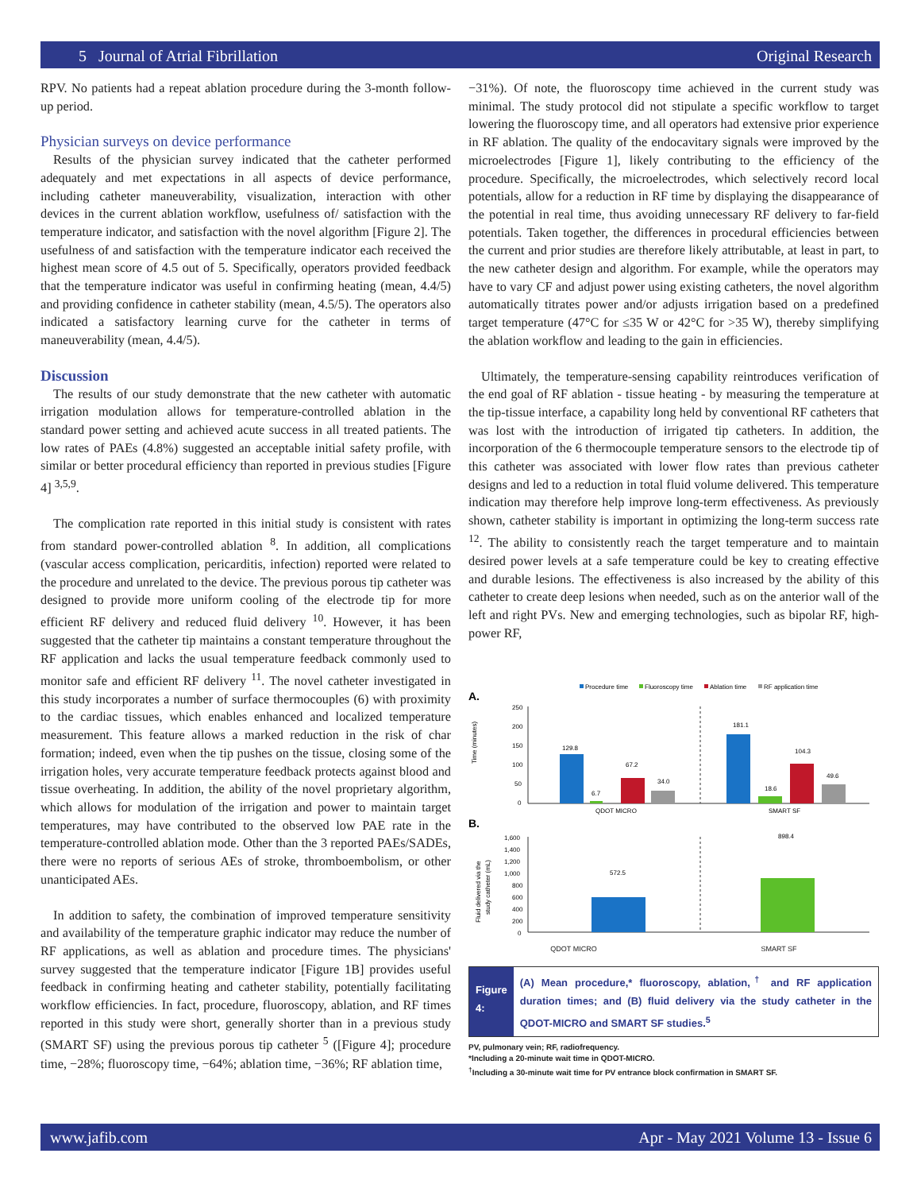5 Journal of Atrial Fibrillation Original Research
RPV. No patients had a repeat ablation procedure during the 3-month follow-up period.
Physician surveys on device performance
Results of the physician survey indicated that the catheter performed adequately and met expectations in all aspects of device performance, including catheter maneuverability, visualization, interaction with other devices in the current ablation workflow, usefulness of/ satisfaction with the temperature indicator, and satisfaction with the novel algorithm [Figure 2]. The usefulness of and satisfaction with the temperature indicator each received the highest mean score of 4.5 out of 5. Specifically, operators provided feedback that the temperature indicator was useful in confirming heating (mean, 4.4/5) and providing confidence in catheter stability (mean, 4.5/5). The operators also indicated a satisfactory learning curve for the catheter in terms of maneuverability (mean, 4.4/5).
Discussion
The results of our study demonstrate that the new catheter with automatic irrigation modulation allows for temperature-controlled ablation in the standard power setting and achieved acute success in all treated patients. The low rates of PAEs (4.8%) suggested an acceptable initial safety profile, with similar or better procedural efficiency than reported in previous studies [Figure 4] <sup>3,5,9</sup>.
The complication rate reported in this initial study is consistent with rates from standard power-controlled ablation <sup>8</sup>. In addition, all complications (vascular access complication, pericarditis, infection) reported were related to the procedure and unrelated to the device. The previous porous tip catheter was designed to provide more uniform cooling of the electrode tip for more efficient RF delivery and reduced fluid delivery <sup>10</sup>. However, it has been suggested that the catheter tip maintains a constant temperature throughout the RF application and lacks the usual temperature feedback commonly used to monitor safe and efficient RF delivery <sup>11</sup>. The novel catheter investigated in this study incorporates a number of surface thermocouples (6) with proximity to the cardiac tissues, which enables enhanced and localized temperature measurement. This feature allows a marked reduction in the risk of char formation; indeed, even when the tip pushes on the tissue, closing some of the irrigation holes, very accurate temperature feedback protects against blood and tissue overheating. In addition, the ability of the novel proprietary algorithm, which allows for modulation of the irrigation and power to maintain target temperatures, may have contributed to the observed low PAE rate in the temperature-controlled ablation mode. Other than the 3 reported PAEs/SADEs, there were no reports of serious AEs of stroke, thromboembolism, or other unanticipated AEs.
In addition to safety, the combination of improved temperature sensitivity and availability of the temperature graphic indicator may reduce the number of RF applications, as well as ablation and procedure times. The physicians' survey suggested that the temperature indicator [Figure 1B] provides useful feedback in confirming heating and catheter stability, potentially facilitating workflow efficiencies. In fact, procedure, fluoroscopy, ablation, and RF times reported in this study were short, generally shorter than in a previous study (SMART SF) using the previous porous tip catheter <sup>5</sup> ([Figure 4]; procedure time, −28%; fluoroscopy time, −64%; ablation time, −36%; RF ablation time,
−31%). Of note, the fluoroscopy time achieved in the current study was minimal. The study protocol did not stipulate a specific workflow to target lowering the fluoroscopy time, and all operators had extensive prior experience in RF ablation. The quality of the endocavitary signals were improved by the microelectrodes [Figure 1], likely contributing to the efficiency of the procedure. Specifically, the microelectrodes, which selectively record local potentials, allow for a reduction in RF time by displaying the disappearance of the potential in real time, thus avoiding unnecessary RF delivery to far-field potentials. Taken together, the differences in procedural efficiencies between the current and prior studies are therefore likely attributable, at least in part, to the new catheter design and algorithm. For example, while the operators may have to vary CF and adjust power using existing catheters, the novel algorithm automatically titrates power and/or adjusts irrigation based on a predefined target temperature (47°C for ≤35 W or 42°C for >35 W), thereby simplifying the ablation workflow and leading to the gain in efficiencies.
Ultimately, the temperature-sensing capability reintroduces verification of the end goal of RF ablation - tissue heating - by measuring the temperature at the tip-tissue interface, a capability long held by conventional RF catheters that was lost with the introduction of irrigated tip catheters. In addition, the incorporation of the 6 thermocouple temperature sensors to the electrode tip of this catheter was associated with lower flow rates than previous catheter designs and led to a reduction in total fluid volume delivered. This temperature indication may therefore help improve long-term effectiveness. As previously shown, catheter stability is important in optimizing the long-term success rate <sup>12</sup>. The ability to consistently reach the target temperature and to maintain desired power levels at a safe temperature could be key to creating effective and durable lesions. The effectiveness is also increased by the ability of this catheter to create deep lesions when needed, such as on the anterior wall of the left and right PVs. New and emerging technologies, such as bipolar RF, high-power RF,
A.
Procedure time
Fluoroscopy time
Ablation time
RF application time
Time (minutes)
250
200
150
100
50
0
129.8
6.7
67.2
34.0
QDOT MICRO
181.1
18.6
104.3
49.6
SMART SF
B.
Fluid delivered via the
study catheter (mL)
1,600
1,400
1,200
1,000
800
600
400
200
0
572.5
898.4
QDOT MICRO SMART SF
Figure 4:
(A) Mean procedure,* fluoroscopy, ablation,<sup>†</sup> and RF application duration times; and (B) fluid delivery via the study catheter in the QDOT-MICRO and SMART SF studies.<sup>5</sup>
PV, pulmonary vein; RF, radiofrequency.
*Including a 20-minute wait time in QDOT-MICRO.
<sup>†</sup> Including a 30-minute wait time for PV entrance block confirmation in SMART SF.
www.jafib.com Apr - May 2021 Volume 13 - Issue 6